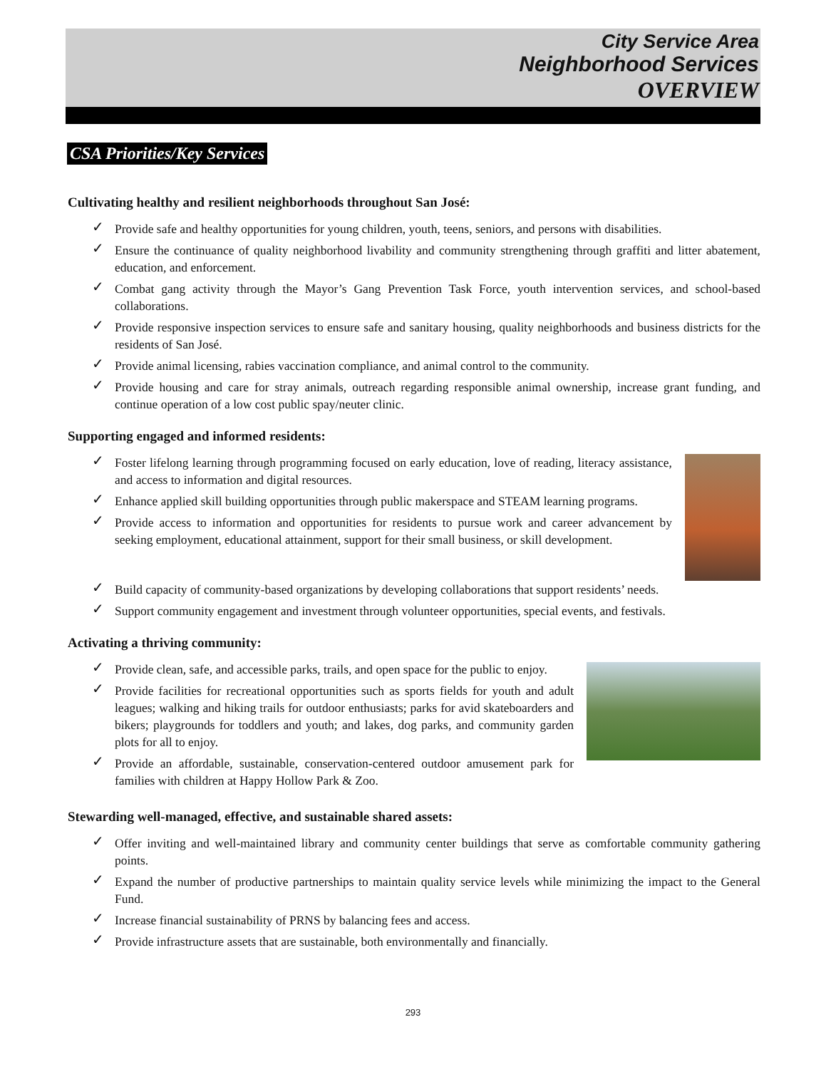City Service Area
Neighborhood Services
OVERVIEW
CSA Priorities/Key Services
Cultivating healthy and resilient neighborhoods throughout San José:
✓ Provide safe and healthy opportunities for young children, youth, teens, seniors, and persons with disabilities.
✓ Ensure the continuance of quality neighborhood livability and community strengthening through graffiti and litter abatement, education, and enforcement.
✓ Combat gang activity through the Mayor’s Gang Prevention Task Force, youth intervention services, and school-based collaborations.
✓ Provide responsive inspection services to ensure safe and sanitary housing, quality neighborhoods and business districts for the residents of San José.
✓ Provide animal licensing, rabies vaccination compliance, and animal control to the community.
✓ Provide housing and care for stray animals, outreach regarding responsible animal ownership, increase grant funding, and continue operation of a low cost public spay/neuter clinic.
Supporting engaged and informed residents:
✓ Foster lifelong learning through programming focused on early education, love of reading, literacy assistance, and access to information and digital resources.
✓ Enhance applied skill building opportunities through public makerspace and STEAM learning programs.
✓ Provide access to information and opportunities for residents to pursue work and career advancement by seeking employment, educational attainment, support for their small business, or skill development.
✓ Build capacity of community-based organizations by developing collaborations that support residents’ needs.
✓ Support community engagement and investment through volunteer opportunities, special events, and festivals.
Activating a thriving community:
✓ Provide clean, safe, and accessible parks, trails, and open space for the public to enjoy.
✓ Provide facilities for recreational opportunities such as sports fields for youth and adult leagues; walking and hiking trails for outdoor enthusiasts; parks for avid skateboarders and bikers; playgrounds for toddlers and youth; and lakes, dog parks, and community garden plots for all to enjoy.
✓ Provide an affordable, sustainable, conservation-centered outdoor amusement park for families with children at Happy Hollow Park & Zoo.
Stewarding well-managed, effective, and sustainable shared assets:
✓ Offer inviting and well-maintained library and community center buildings that serve as comfortable community gathering points.
✓ Expand the number of productive partnerships to maintain quality service levels while minimizing the impact to the General Fund.
✓ Increase financial sustainability of PRNS by balancing fees and access.
✓ Provide infrastructure assets that are sustainable, both environmentally and financially.
293